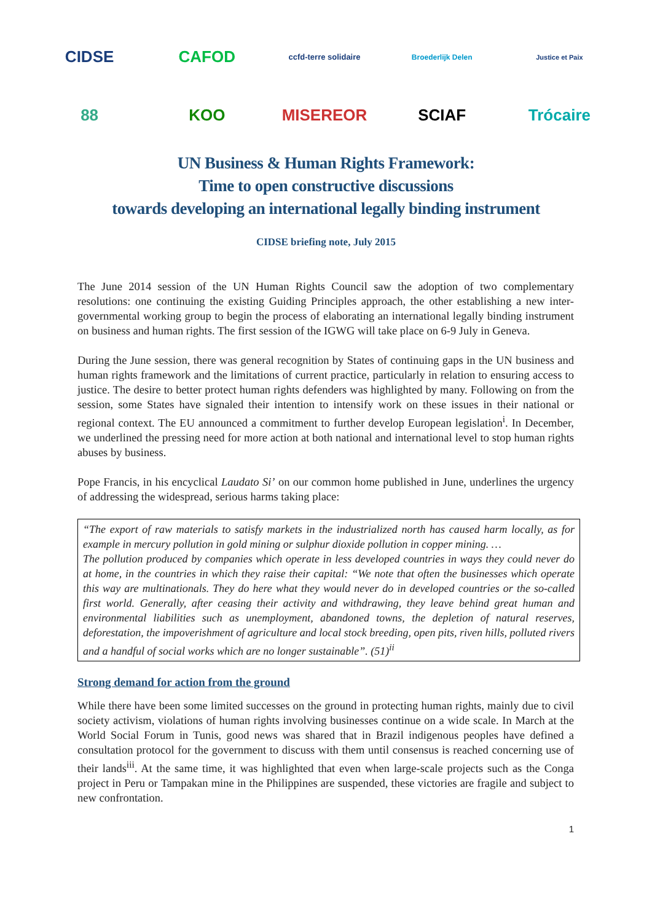CIDSE
CAFOD
ccfd-terre solidaire
Broederlijk Delen
Justice et Paix
88
KOO
MISEREOR
SCIAF
Trócaire
UN Business & Human Rights Framework:
Time to open constructive discussions
towards developing an international legally binding instrument
CIDSE briefing note, July 2015
The June 2014 session of the UN Human Rights Council saw the adoption of two complementary resolutions: one continuing the existing Guiding Principles approach, the other establishing a new inter-governmental working group to begin the process of elaborating an international legally binding instrument on business and human rights. The first session of the IGWG will take place on 6-9 July in Geneva.
During the June session, there was general recognition by States of continuing gaps in the UN business and human rights framework and the limitations of current practice, particularly in relation to ensuring access to justice. The desire to better protect human rights defenders was highlighted by many. Following on from the session, some States have signaled their intention to intensify work on these issues in their national or regional context. The EU announced a commitment to further develop European legislation<sup>i</sup>. In December, we underlined the pressing need for more action at both national and international level to stop human rights abuses by business.
Pope Francis, in his encyclical Laudato Si’ on our common home published in June, underlines the urgency of addressing the widespread, serious harms taking place:
“The export of raw materials to satisfy markets in the industrialized north has caused harm locally, as for example in mercury pollution in gold mining or sulphur dioxide pollution in copper mining. …
The pollution produced by companies which operate in less developed countries in ways they could never do at home, in the countries in which they raise their capital: “We note that often the businesses which operate this way are multinationals. They do here what they would never do in developed countries or the so-called first world. Generally, after ceasing their activity and withdrawing, they leave behind great human and environmental liabilities such as unemployment, abandoned towns, the depletion of natural reserves, deforestation, the impoverishment of agriculture and local stock breeding, open pits, riven hills, polluted rivers and a handful of social works which are no longer sustainable”. (51)<sup>ii</sup>
Strong demand for action from the ground
While there have been some limited successes on the ground in protecting human rights, mainly due to civil society activism, violations of human rights involving businesses continue on a wide scale. In March at the World Social Forum in Tunis, good news was shared that in Brazil indigenous peoples have defined a consultation protocol for the government to discuss with them until consensus is reached concerning use of their lands<sup>iii</sup>. At the same time, it was highlighted that even when large-scale projects such as the Conga project in Peru or Tampakan mine in the Philippines are suspended, these victories are fragile and subject to new confrontation.
1